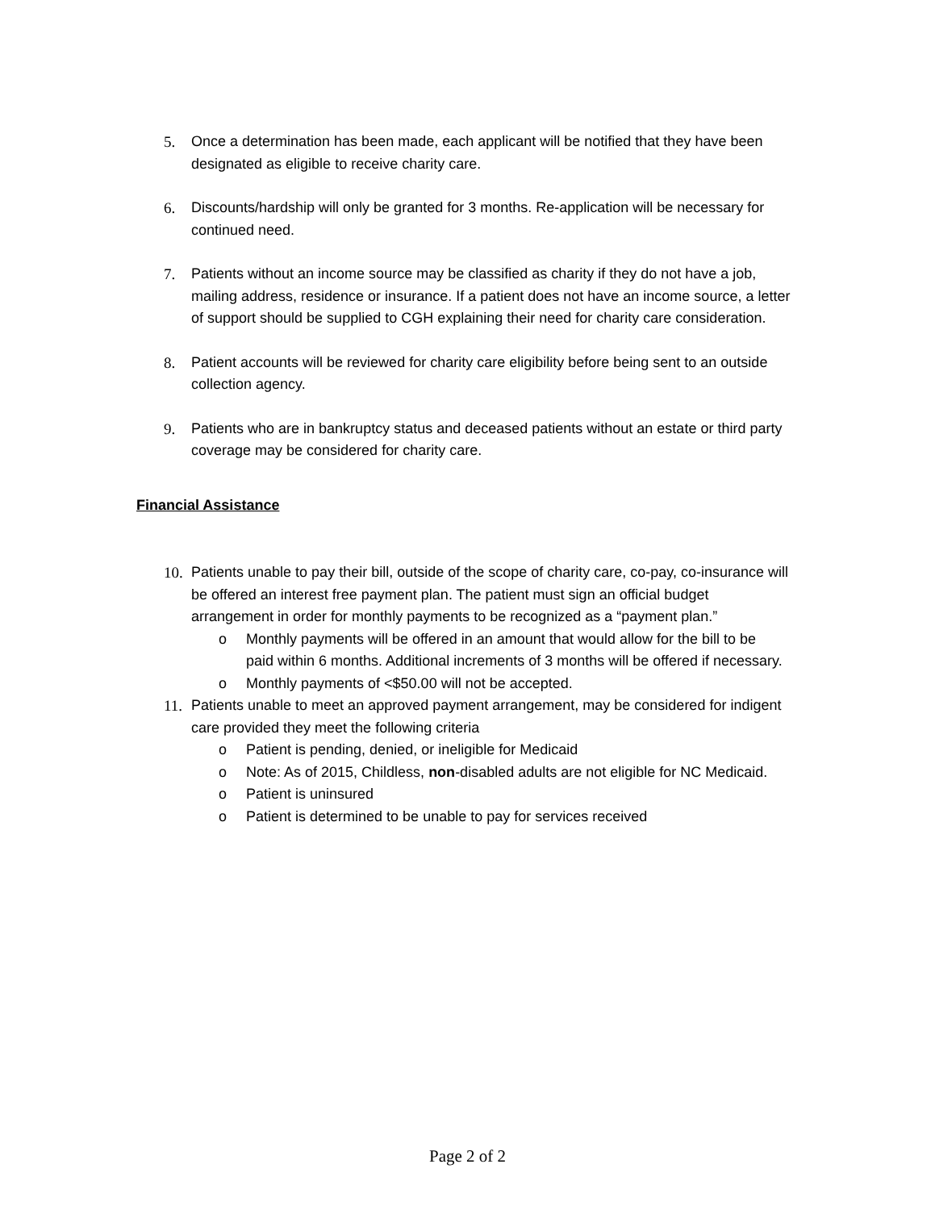5. Once a determination has been made, each applicant will be notified that they have been designated as eligible to receive charity care.
6. Discounts/hardship will only be granted for 3 months. Re-application will be necessary for continued need.
7. Patients without an income source may be classified as charity if they do not have a job, mailing address, residence or insurance. If a patient does not have an income source, a letter of support should be supplied to CGH explaining their need for charity care consideration.
8. Patient accounts will be reviewed for charity care eligibility before being sent to an outside collection agency.
9. Patients who are in bankruptcy status and deceased patients without an estate or third party coverage may be considered for charity care.
Financial Assistance
10. Patients unable to pay their bill, outside of the scope of charity care, co-pay, co-insurance will be offered an interest free payment plan. The patient must sign an official budget arrangement in order for monthly payments to be recognized as a “payment plan.”
o Monthly payments will be offered in an amount that would allow for the bill to be paid within 6 months. Additional increments of 3 months will be offered if necessary.
o Monthly payments of <$50.00 will not be accepted.
11. Patients unable to meet an approved payment arrangement, may be considered for indigent care provided they meet the following criteria
o Patient is pending, denied, or ineligible for Medicaid
o Note: As of 2015, Childless, non-disabled adults are not eligible for NC Medicaid.
o Patient is uninsured
o Patient is determined to be unable to pay for services received
Page 2 of 2